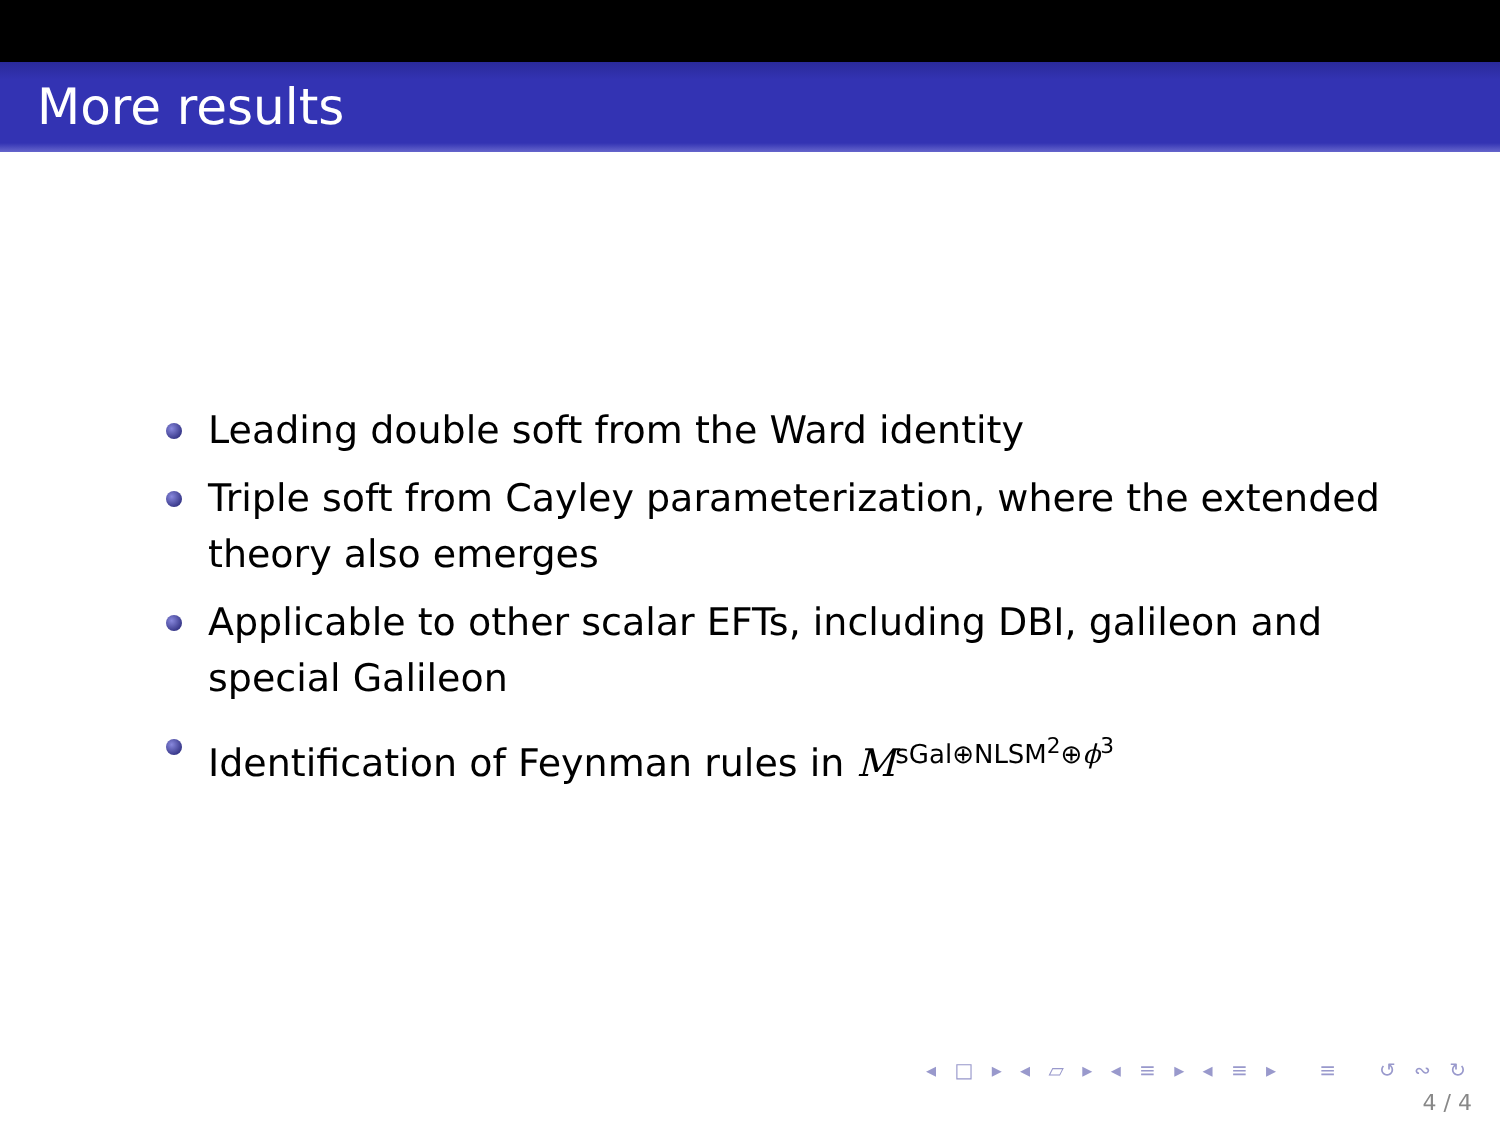More results
Leading double soft from the Ward identity
Triple soft from Cayley parameterization, where the extended theory also emerges
Applicable to other scalar EFTs, including DBI, galileon and special Galileon
Identification of Feynman rules in M<sup>sGal⊕NLSM<sup>2</sup>⊕ϕ<sup>3</sup></sup>
◂ □ ▸ ◂ ▱ ▸ ◂ ≡ ▸ ◂ ≡ ▸ ≡ ↺ ∾ ↻
4 / 4